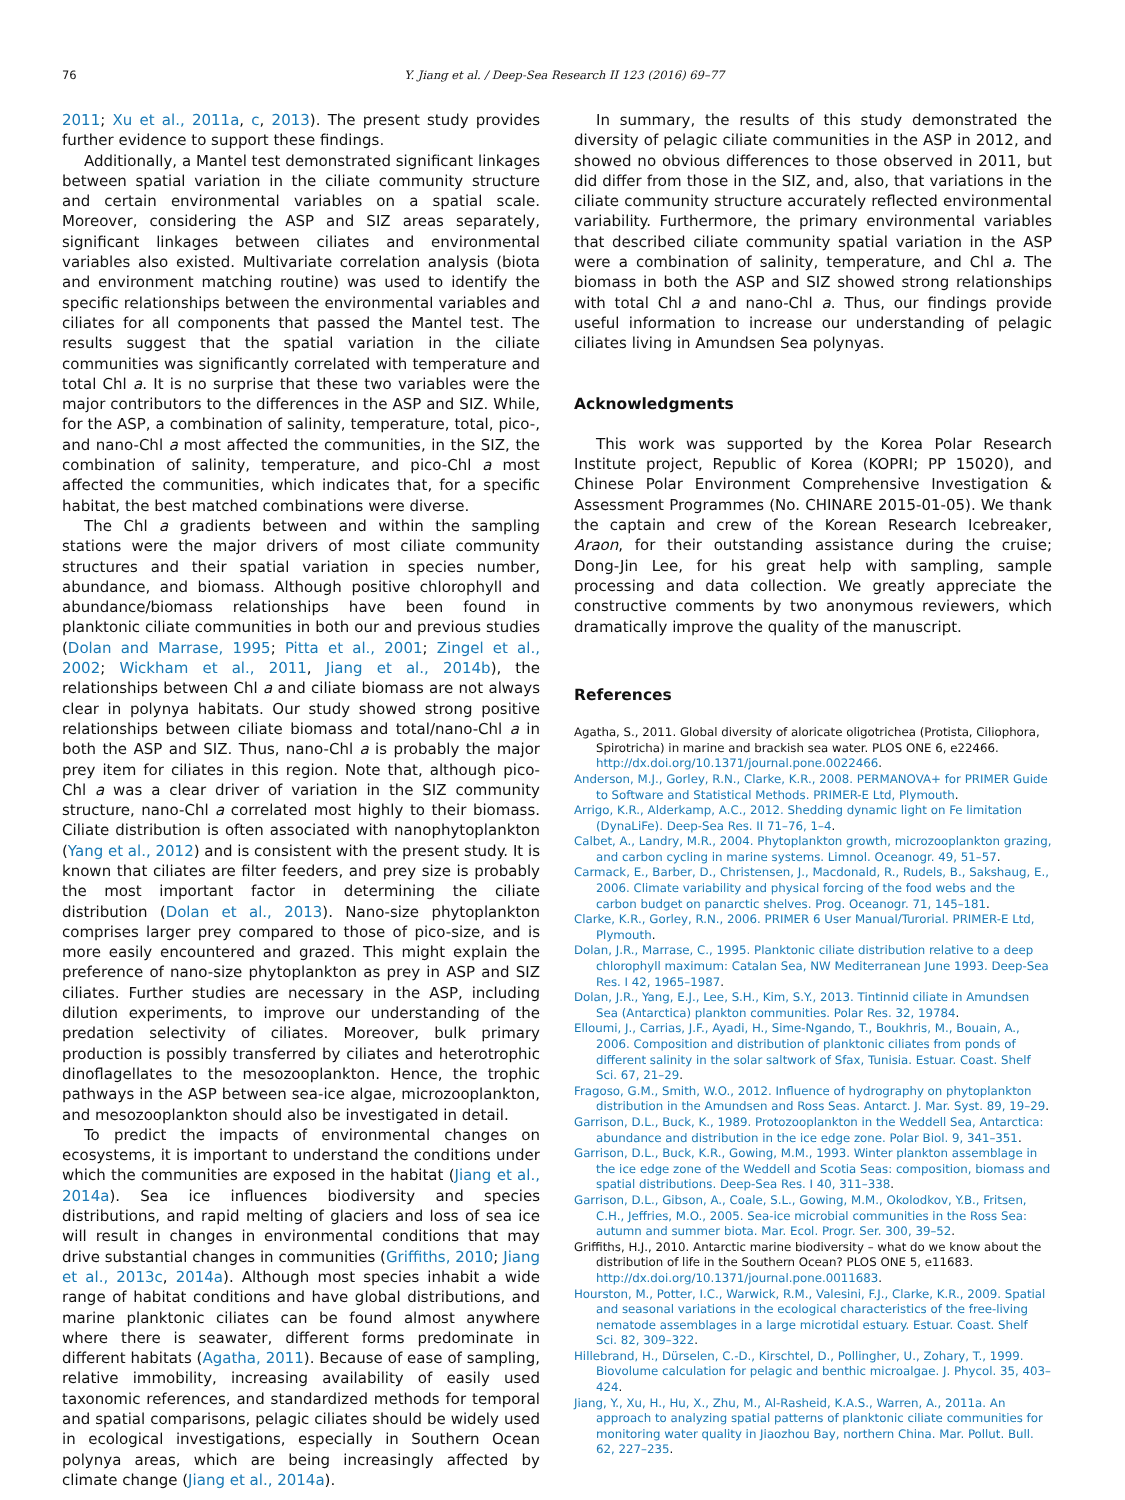76 Y. Jiang et al. / Deep-Sea Research II 123 (2016) 69–77
2011; Xu et al., 2011a, c, 2013). The present study provides further evidence to support these findings.
Additionally, a Mantel test demonstrated significant linkages between spatial variation in the ciliate community structure and certain environmental variables on a spatial scale. Moreover, considering the ASP and SIZ areas separately, significant linkages between ciliates and environmental variables also existed. Multivariate correlation analysis (biota and environment matching routine) was used to identify the specific relationships between the environmental variables and ciliates for all components that passed the Mantel test. The results suggest that the spatial variation in the ciliate communities was significantly correlated with temperature and total Chl a. It is no surprise that these two variables were the major contributors to the differences in the ASP and SIZ. While, for the ASP, a combination of salinity, temperature, total, pico-, and nano-Chl a most affected the communities, in the SIZ, the combination of salinity, temperature, and pico-Chl a most affected the communities, which indicates that, for a specific habitat, the best matched combinations were diverse.
The Chl a gradients between and within the sampling stations were the major drivers of most ciliate community structures and their spatial variation in species number, abundance, and biomass. Although positive chlorophyll and abundance/biomass relationships have been found in planktonic ciliate communities in both our and previous studies (Dolan and Marrase, 1995; Pitta et al., 2001; Zingel et al., 2002; Wickham et al., 2011, Jiang et al., 2014b), the relationships between Chl a and ciliate biomass are not always clear in polynya habitats. Our study showed strong positive relationships between ciliate biomass and total/nano-Chl a in both the ASP and SIZ. Thus, nano-Chl a is probably the major prey item for ciliates in this region. Note that, although pico-Chl a was a clear driver of variation in the SIZ community structure, nano-Chl a correlated most highly to their biomass. Ciliate distribution is often associated with nanophytoplankton (Yang et al., 2012) and is consistent with the present study. It is known that ciliates are filter feeders, and prey size is probably the most important factor in determining the ciliate distribution (Dolan et al., 2013). Nano-size phytoplankton comprises larger prey compared to those of pico-size, and is more easily encountered and grazed. This might explain the preference of nano-size phytoplankton as prey in ASP and SIZ ciliates. Further studies are necessary in the ASP, including dilution experiments, to improve our understanding of the predation selectivity of ciliates. Moreover, bulk primary production is possibly transferred by ciliates and heterotrophic dinoflagellates to the mesozooplankton. Hence, the trophic pathways in the ASP between sea-ice algae, microzooplankton, and mesozooplankton should also be investigated in detail.
To predict the impacts of environmental changes on ecosystems, it is important to understand the conditions under which the communities are exposed in the habitat (Jiang et al., 2014a). Sea ice influences biodiversity and species distributions, and rapid melting of glaciers and loss of sea ice will result in changes in environmental conditions that may drive substantial changes in communities (Griffiths, 2010; Jiang et al., 2013c, 2014a). Although most species inhabit a wide range of habitat conditions and have global distributions, and marine planktonic ciliates can be found almost anywhere where there is seawater, different forms predominate in different habitats (Agatha, 2011). Because of ease of sampling, relative immobility, increasing availability of easily used taxonomic references, and standardized methods for temporal and spatial comparisons, pelagic ciliates should be widely used in ecological investigations, especially in Southern Ocean polynya areas, which are being increasingly affected by climate change (Jiang et al., 2014a).
In summary, the results of this study demonstrated the diversity of pelagic ciliate communities in the ASP in 2012, and showed no obvious differences to those observed in 2011, but did differ from those in the SIZ, and, also, that variations in the ciliate community structure accurately reflected environmental variability. Furthermore, the primary environmental variables that described ciliate community spatial variation in the ASP were a combination of salinity, temperature, and Chl a. The biomass in both the ASP and SIZ showed strong relationships with total Chl a and nano-Chl a. Thus, our findings provide useful information to increase our understanding of pelagic ciliates living in Amundsen Sea polynyas.
Acknowledgments
This work was supported by the Korea Polar Research Institute project, Republic of Korea (KOPRI; PP 15020), and Chinese Polar Environment Comprehensive Investigation & Assessment Programmes (No. CHINARE 2015-01-05). We thank the captain and crew of the Korean Research Icebreaker, Araon, for their outstanding assistance during the cruise; Dong-Jin Lee, for his great help with sampling, sample processing and data collection. We greatly appreciate the constructive comments by two anonymous reviewers, which dramatically improve the quality of the manuscript.
References
Agatha, S., 2011. Global diversity of aloricate oligotrichea (Protista, Ciliophora, Spirotricha) in marine and brackish sea water. PLOS ONE 6, e22466. http://dx.doi.org/10.1371/journal.pone.0022466.
Anderson, M.J., Gorley, R.N., Clarke, K.R., 2008. PERMANOVA+ for PRIMER Guide to Software and Statistical Methods. PRIMER-E Ltd, Plymouth.
Arrigo, K.R., Alderkamp, A.C., 2012. Shedding dynamic light on Fe limitation (DynaLiFe). Deep-Sea Res. II 71–76, 1–4.
Calbet, A., Landry, M.R., 2004. Phytoplankton growth, microzooplankton grazing, and carbon cycling in marine systems. Limnol. Oceanogr. 49, 51–57.
Carmack, E., Barber, D., Christensen, J., Macdonald, R., Rudels, B., Sakshaug, E., 2006. Climate variability and physical forcing of the food webs and the carbon budget on panarctic shelves. Prog. Oceanogr. 71, 145–181.
Clarke, K.R., Gorley, R.N., 2006. PRIMER 6 User Manual/Turorial. PRIMER-E Ltd, Plymouth.
Dolan, J.R., Marrase, C., 1995. Planktonic ciliate distribution relative to a deep chlorophyll maximum: Catalan Sea, NW Mediterranean June 1993. Deep-Sea Res. I 42, 1965–1987.
Dolan, J.R., Yang, E.J., Lee, S.H., Kim, S.Y., 2013. Tintinnid ciliate in Amundsen Sea (Antarctica) plankton communities. Polar Res. 32, 19784.
Elloumi, J., Carrias, J.F., Ayadi, H., Sime-Ngando, T., Boukhris, M., Bouain, A., 2006. Composition and distribution of planktonic ciliates from ponds of different salinity in the solar saltwork of Sfax, Tunisia. Estuar. Coast. Shelf Sci. 67, 21–29.
Fragoso, G.M., Smith, W.O., 2012. Influence of hydrography on phytoplankton distribution in the Amundsen and Ross Seas. Antarct. J. Mar. Syst. 89, 19–29.
Garrison, D.L., Buck, K., 1989. Protozooplankton in the Weddell Sea, Antarctica: abundance and distribution in the ice edge zone. Polar Biol. 9, 341–351.
Garrison, D.L., Buck, K.R., Gowing, M.M., 1993. Winter plankton assemblage in the ice edge zone of the Weddell and Scotia Seas: composition, biomass and spatial distributions. Deep-Sea Res. I 40, 311–338.
Garrison, D.L., Gibson, A., Coale, S.L., Gowing, M.M., Okolodkov, Y.B., Fritsen, C.H., Jeffries, M.O., 2005. Sea-ice microbial communities in the Ross Sea: autumn and summer biota. Mar. Ecol. Progr. Ser. 300, 39–52.
Griffiths, H.J., 2010. Antarctic marine biodiversity – what do we know about the distribution of life in the Southern Ocean? PLOS ONE 5, e11683. http://dx.doi.org/10.1371/journal.pone.0011683.
Hourston, M., Potter, I.C., Warwick, R.M., Valesini, F.J., Clarke, K.R., 2009. Spatial and seasonal variations in the ecological characteristics of the free-living nematode assemblages in a large microtidal estuary. Estuar. Coast. Shelf Sci. 82, 309–322.
Hillebrand, H., Dürselen, C.-D., Kirschtel, D., Pollingher, U., Zohary, T., 1999. Biovolume calculation for pelagic and benthic microalgae. J. Phycol. 35, 403–424.
Jiang, Y., Xu, H., Hu, X., Zhu, M., Al-Rasheid, K.A.S., Warren, A., 2011a. An approach to analyzing spatial patterns of planktonic ciliate communities for monitoring water quality in Jiaozhou Bay, northern China. Mar. Pollut. Bull. 62, 227–235.